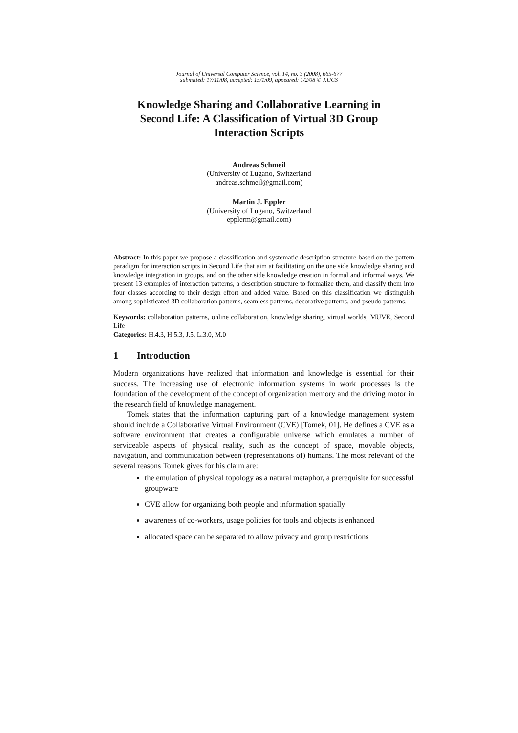Journal of Universal Computer Science, vol. 14, no. 3 (2008), 665-677
submitted: 17/11/08, accepted: 15/1/09, appeared: 1/2/08 © J.UCS
Knowledge Sharing and Collaborative Learning in
Second Life: A Classification of Virtual 3D Group
Interaction Scripts
Andreas Schmeil
(University of Lugano, Switzerland
andreas.schmeil@gmail.com)
Martin J. Eppler
(University of Lugano, Switzerland
epplerm@gmail.com)
Abstract: In this paper we propose a classification and systematic description structure based on the pattern paradigm for interaction scripts in Second Life that aim at facilitating on the one side knowledge sharing and knowledge integration in groups, and on the other side knowledge creation in formal and informal ways. We present 13 examples of interaction patterns, a description structure to formalize them, and classify them into four classes according to their design effort and added value. Based on this classification we distinguish among sophisticated 3D collaboration patterns, seamless patterns, decorative patterns, and pseudo patterns.
Keywords: collaboration patterns, online collaboration, knowledge sharing, virtual worlds, MUVE, Second Life
Categories: H.4.3, H.5.3, J.5, L.3.0, M.0
1 Introduction
Modern organizations have realized that information and knowledge is essential for their success. The increasing use of electronic information systems in work processes is the foundation of the development of the concept of organization memory and the driving motor in the research field of knowledge management.
Tomek states that the information capturing part of a knowledge management system should include a Collaborative Virtual Environment (CVE) [Tomek, 01]. He defines a CVE as a software environment that creates a configurable universe which emulates a number of serviceable aspects of physical reality, such as the concept of space, movable objects, navigation, and communication between (representations of) humans. The most relevant of the several reasons Tomek gives for his claim are:
the emulation of physical topology as a natural metaphor, a prerequisite for successful groupware
CVE allow for organizing both people and information spatially
awareness of co-workers, usage policies for tools and objects is enhanced
allocated space can be separated to allow privacy and group restrictions